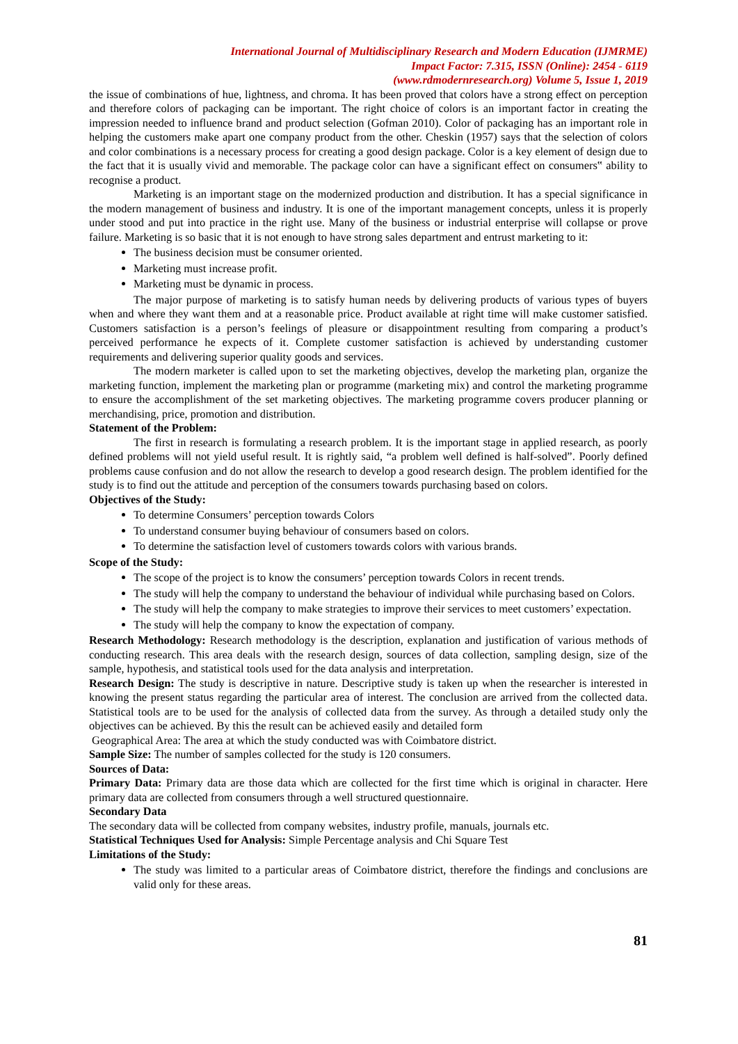International Journal of Multidisciplinary Research and Modern Education (IJMRME)
Impact Factor: 7.315, ISSN (Online): 2454 - 6119
(www.rdmodernresearch.org) Volume 5, Issue 1, 2019
the issue of combinations of hue, lightness, and chroma. It has been proved that colors have a strong effect on perception and therefore colors of packaging can be important. The right choice of colors is an important factor in creating the impression needed to influence brand and product selection (Gofman 2010). Color of packaging has an important role in helping the customers make apart one company product from the other. Cheskin (1957) says that the selection of colors and color combinations is a necessary process for creating a good design package. Color is a key element of design due to the fact that it is usually vivid and memorable. The package color can have a significant effect on consumers‟ ability to recognise a product.
Marketing is an important stage on the modernized production and distribution. It has a special significance in the modern management of business and industry. It is one of the important management concepts, unless it is properly under stood and put into practice in the right use. Many of the business or industrial enterprise will collapse or prove failure. Marketing is so basic that it is not enough to have strong sales department and entrust marketing to it:
The business decision must be consumer oriented.
Marketing must increase profit.
Marketing must be dynamic in process.
The major purpose of marketing is to satisfy human needs by delivering products of various types of buyers when and where they want them and at a reasonable price. Product available at right time will make customer satisfied. Customers satisfaction is a person’s feelings of pleasure or disappointment resulting from comparing a product’s perceived performance he expects of it. Complete customer satisfaction is achieved by understanding customer requirements and delivering superior quality goods and services.
The modern marketer is called upon to set the marketing objectives, develop the marketing plan, organize the marketing function, implement the marketing plan or programme (marketing mix) and control the marketing programme to ensure the accomplishment of the set marketing objectives. The marketing programme covers producer planning or merchandising, price, promotion and distribution.
Statement of the Problem:
The first in research is formulating a research problem. It is the important stage in applied research, as poorly defined problems will not yield useful result. It is rightly said, “a problem well defined is half-solved”. Poorly defined problems cause confusion and do not allow the research to develop a good research design. The problem identified for the study is to find out the attitude and perception of the consumers towards purchasing based on colors.
Objectives of the Study:
To determine Consumers’ perception towards Colors
To understand consumer buying behaviour of consumers based on colors.
To determine the satisfaction level of customers towards colors with various brands.
Scope of the Study:
The scope of the project is to know the consumers’ perception towards Colors in recent trends.
The study will help the company to understand the behaviour of individual while purchasing based on Colors.
The study will help the company to make strategies to improve their services to meet customers’ expectation.
The study will help the company to know the expectation of company.
Research Methodology: Research methodology is the description, explanation and justification of various methods of conducting research. This area deals with the research design, sources of data collection, sampling design, size of the sample, hypothesis, and statistical tools used for the data analysis and interpretation.
Research Design: The study is descriptive in nature. Descriptive study is taken up when the researcher is interested in knowing the present status regarding the particular area of interest. The conclusion are arrived from the collected data. Statistical tools are to be used for the analysis of collected data from the survey. As through a detailed study only the objectives can be achieved. By this the result can be achieved easily and detailed form
Geographical Area: The area at which the study conducted was with Coimbatore district.
Sample Size: The number of samples collected for the study is 120 consumers.
Sources of Data:
Primary Data: Primary data are those data which are collected for the first time which is original in character. Here primary data are collected from consumers through a well structured questionnaire.
Secondary Data
The secondary data will be collected from company websites, industry profile, manuals, journals etc.
Statistical Techniques Used for Analysis: Simple Percentage analysis and Chi Square Test
Limitations of the Study:
The study was limited to a particular areas of Coimbatore district, therefore the findings and conclusions are valid only for these areas.
81